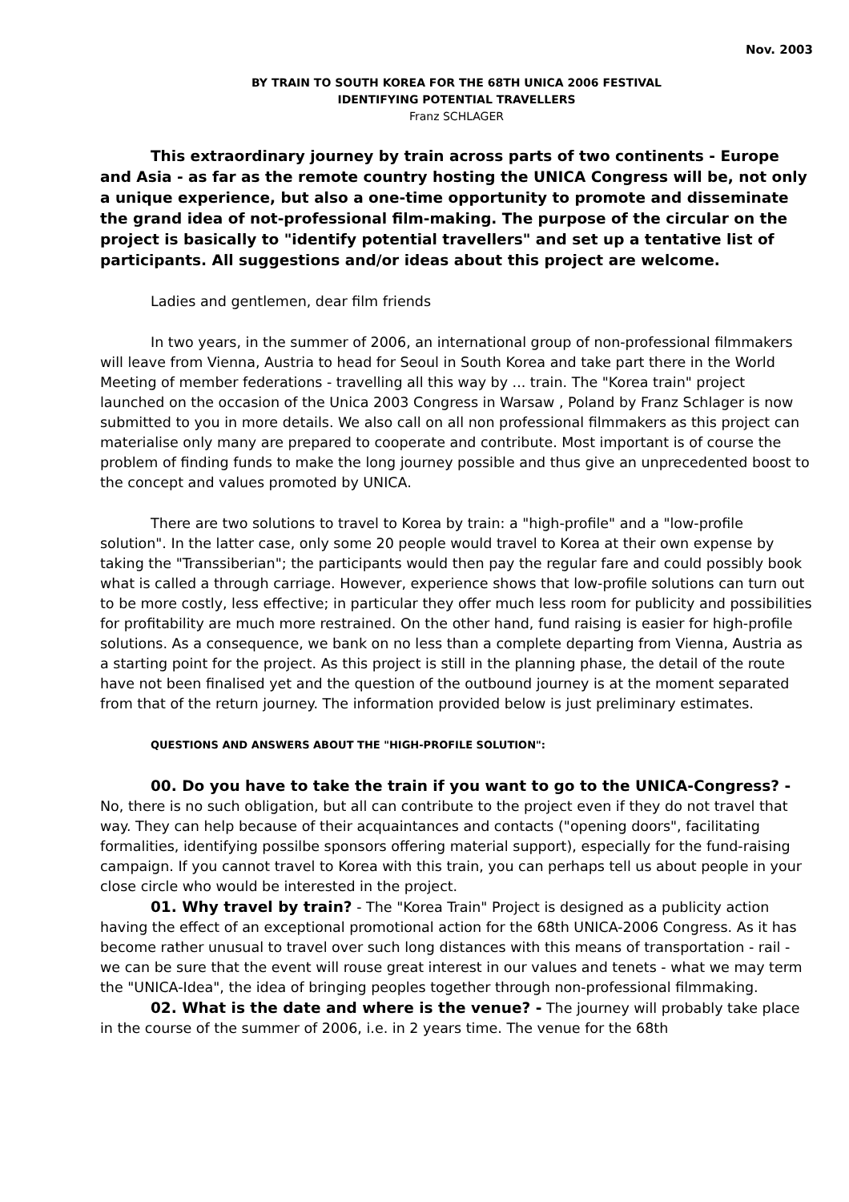Nov. 2003
BY TRAIN TO SOUTH KOREA FOR THE 68TH UNICA 2006 FESTIVAL
IDENTIFYING POTENTIAL TRAVELLERS
Franz SCHLAGER
This extraordinary journey by train across parts of two continents - Europe and Asia - as far as the remote country hosting the UNICA Congress will be, not only a unique experience, but also a one-time opportunity to promote and disseminate the grand idea of not-professional film-making. The purpose of the circular on the project is basically to "identify potential travellers" and set up a tentative list of participants. All suggestions and/or ideas about this project are welcome.
Ladies and gentlemen, dear film friends
In two years, in the summer of 2006, an international group of non-professional filmmakers will leave from Vienna, Austria to head for Seoul in South Korea and take part there in the World Meeting of member federations - travelling all this way by ... train. The "Korea train" project launched on the occasion of the Unica 2003 Congress in Warsaw , Poland by Franz Schlager is now submitted to you in more details. We also call on all non professional filmmakers as this project can materialise only many are prepared to cooperate and contribute. Most important is of course the problem of finding funds to make the long journey possible and thus give an unprecedented boost to the concept and values promoted by UNICA.
There are two solutions to travel to Korea by train: a "high-profile" and a "low-profile solution". In the latter case, only some 20 people would travel to Korea at their own expense by taking the "Transsiberian"; the participants would then pay the regular fare and could possibly book what is called a through carriage. However, experience shows that low-profile solutions can turn out to be more costly, less effective; in particular they offer much less room for publicity and possibilities for profitability are much more restrained. On the other hand, fund raising is easier for high-profile solutions. As a consequence, we bank on no less than a complete departing from Vienna, Austria as a starting point for the project. As this project is still in the planning phase, the detail of the route have not been finalised yet and the question of the outbound journey is at the moment separated from that of the return journey. The information provided below is just preliminary estimates.
QUESTIONS AND ANSWERS ABOUT THE "HIGH-PROFILE SOLUTION":
00. Do you have to take the train if you want to go to the UNICA-Congress? - No, there is no such obligation, but all can contribute to the project even if they do not travel that way. They can help because of their acquaintances and contacts ("opening doors", facilitating formalities, identifying possilbe sponsors offering material support), especially for the fund-raising campaign. If you cannot travel to Korea with this train, you can perhaps tell us about people in your close circle who would be interested in the project.
01. Why travel by train? - The "Korea Train" Project is designed as a publicity action having the effect of an exceptional promotional action for the 68th UNICA-2006 Congress. As it has become rather unusual to travel over such long distances with this means of transportation - rail - we can be sure that the event will rouse great interest in our values and tenets - what we may term the "UNICA-Idea", the idea of bringing peoples together through non-professional filmmaking.
02. What is the date and where is the venue? - The journey will probably take place in the course of the summer of 2006, i.e. in 2 years time. The venue for the 68th